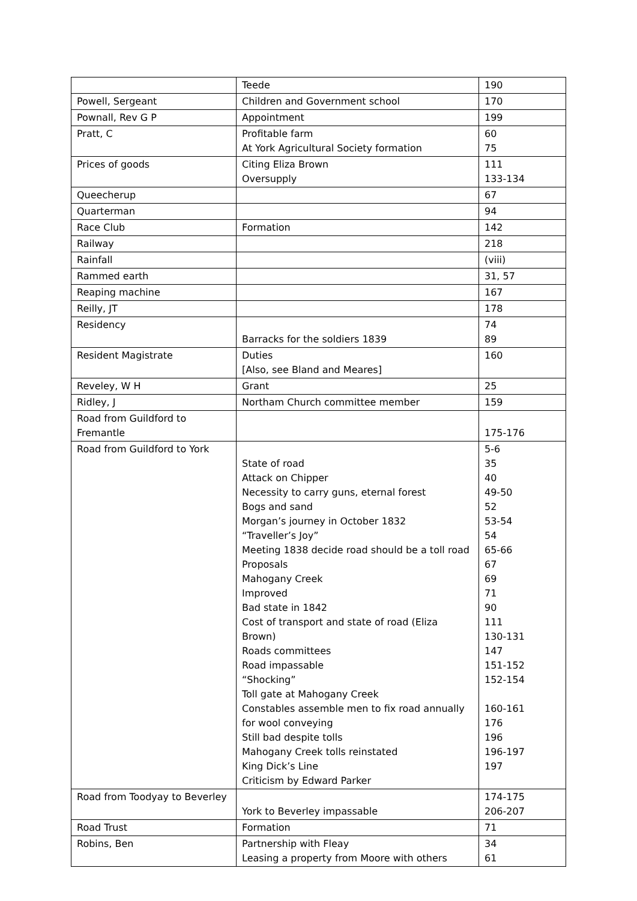| | Teede | 190 |
| Powell, Sergeant | Children and Government school | 170 |
| Pownall, Rev G P | Appointment | 199 |
| Pratt, C | Profitable farm At York Agricultural Society formation | 60 75 |
| Prices of goods | Citing Eliza Brown Oversupply | 111 133-134 |
| Queecherup | | 67 |
| Quarterman | | 94 |
| Race Club | Formation | 142 |
| Railway | | 218 |
| Rainfall | | (viii) |
| Rammed earth | | 31, 57 |
| Reaping machine | | 167 |
| Reilly, JT | | 178 |
| Residency | Barracks for the soldiers 1839 | 74 89 |
| Resident Magistrate | Duties [Also, see Bland and Meares] | 160 |
| Reveley, W H | Grant | 25 |
| Ridley, J | Northam Church committee member | 159 |
| Road from Guildford to Fremantle | | 175-176 |
| Road from Guildford to York | State of road Attack on Chipper Necessity to carry guns, eternal forest Bogs and sand Morgan’s journey in October 1832 “Traveller’s Joy” Meeting 1838 decide road should be a toll road Proposals Mahogany Creek Improved Bad state in 1842 Cost of transport and state of road (Eliza Brown) Roads committees Road impassable “Shocking” Toll gate at Mahogany Creek Constables assemble men to fix road annually for wool conveying Still bad despite tolls Mahogany Creek tolls reinstated King Dick’s Line Criticism by Edward Parker | 5-6 35 40 49-50 52 53-54 54 65-66 67 69 71 90 111 130-131 147 151-152 152-154 160-161 176 196 196-197 197 |
| Road from Toodyay to Beverley | York to Beverley impassable | 174-175 206-207 |
| Road Trust | Formation | 71 |
| Robins, Ben | Partnership with Fleay Leasing a property from Moore with others | 34 61 |